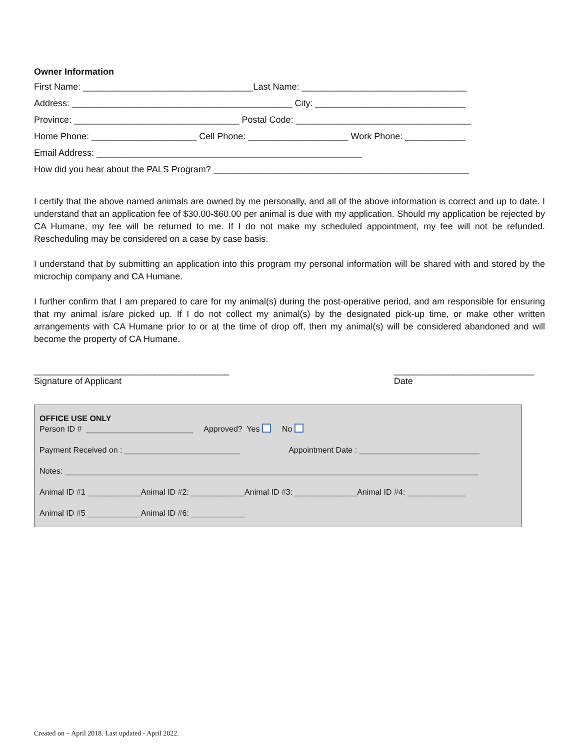Owner Information
First Name: __________________________________Last Name: _________________________________
Address: ____________________________________________ City: ______________________________
Province: _________________________________ Postal Code: ___________________________________
Home Phone: _____________________ Cell Phone: ____________________ Work Phone: ____________
Email Address: _____________________________________________________
How did you hear about the PALS Program? ___________________________________________________
I certify that the above named animals are owned by me personally, and all of the above information is correct and up to date. I understand that an application fee of $30.00-$60.00 per animal is due with my application. Should my application be rejected by CA Humane, my fee will be returned to me. If I do not make my scheduled appointment, my fee will not be refunded. Rescheduling may be considered on a case by case basis.
I understand that by submitting an application into this program my personal information will be shared with and stored by the microchip company and CA Humane.
I further confirm that I am prepared to care for my animal(s) during the post-operative period, and am responsible for ensuring that my animal is/are picked up. If I do not collect my animal(s) by the designated pick-up time, or make other written arrangements with CA Humane prior to or at the time of drop off, then my animal(s) will be considered abandoned and will become the property of CA Humane.
_______________________________________
Signature of Applicant ____________________________
Date
OFFICE USE ONLY
Person ID # ________________________ Approved? Yes No
Payment Received on : __________________________ Appointment Date : ___________________________
Notes: _____________________________________________________________________________________________
Animal ID #1 ____________Animal ID #2: ____________Animal ID #3: ______________Animal ID #4: _____________
Animal ID #5 ____________Animal ID #6: ____________
Created on – April 2018. Last updated - April 2022.